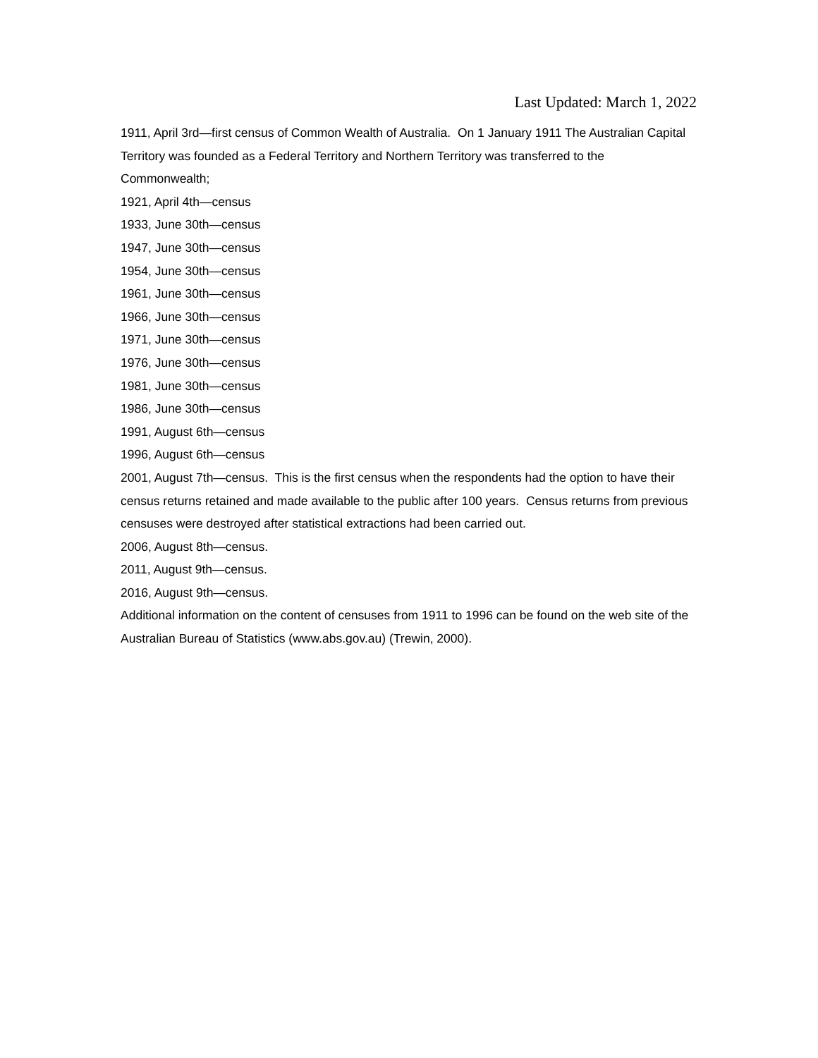Last Updated: March 1, 2022
1911, April 3rd—first census of Common Wealth of Australia. On 1 January 1911 The Australian Capital Territory was founded as a Federal Territory and Northern Territory was transferred to the Commonwealth;
1921, April 4th—census
1933, June 30th—census
1947, June 30th—census
1954, June 30th—census
1961, June 30th—census
1966, June 30th—census
1971, June 30th—census
1976, June 30th—census
1981, June 30th—census
1986, June 30th—census
1991, August 6th—census
1996, August 6th—census
2001, August 7th—census. This is the first census when the respondents had the option to have their census returns retained and made available to the public after 100 years. Census returns from previous censuses were destroyed after statistical extractions had been carried out.
2006, August 8th—census.
2011, August 9th—census.
2016, August 9th—census.
Additional information on the content of censuses from 1911 to 1996 can be found on the web site of the Australian Bureau of Statistics (www.abs.gov.au) (Trewin, 2000).